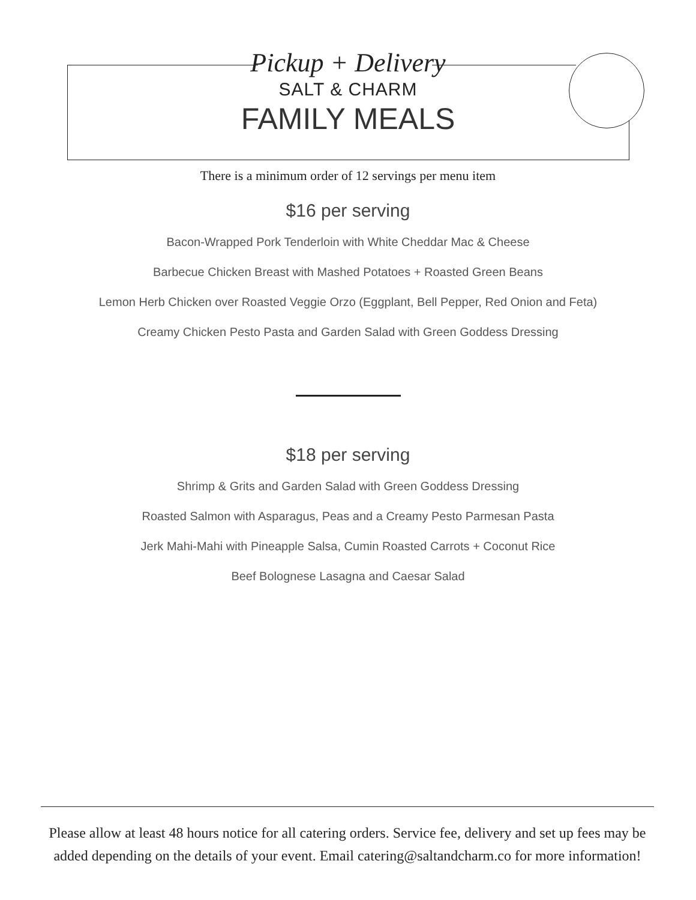Pickup + Delivery
SALT & CHARM
FAMILY MEALS
There is a minimum order of 12 servings per menu item
$16 per serving
Bacon-Wrapped Pork Tenderloin with White Cheddar Mac & Cheese
Barbecue Chicken Breast with Mashed Potatoes + Roasted Green Beans
Lemon Herb Chicken over Roasted Veggie Orzo (Eggplant, Bell Pepper, Red Onion and Feta)
Creamy Chicken Pesto Pasta and Garden Salad with Green Goddess Dressing
$18 per serving
Shrimp & Grits and Garden Salad with Green Goddess Dressing
Roasted Salmon with Asparagus, Peas and a Creamy Pesto Parmesan Pasta
Jerk Mahi-Mahi with Pineapple Salsa, Cumin Roasted Carrots + Coconut Rice
Beef Bolognese Lasagna and Caesar Salad
Please allow at least 48 hours notice for all catering orders. Service fee, delivery and set up fees may be added depending on the details of your event. Email catering@saltandcharm.co for more information!